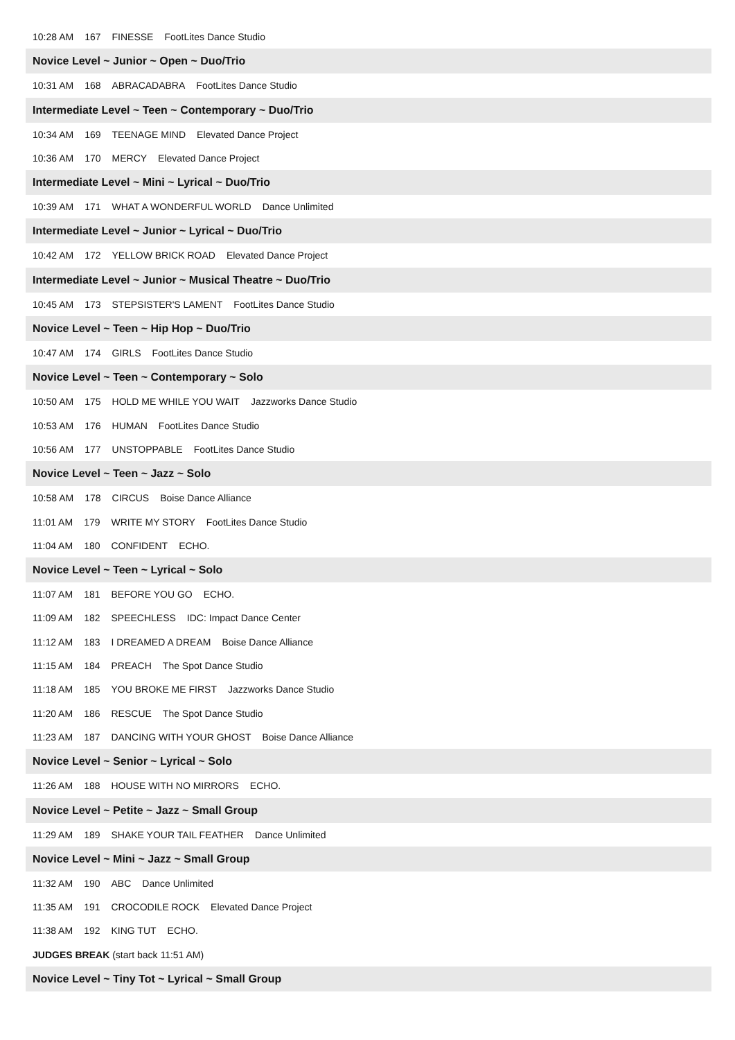10:28 AM 167 FINESSE FootLites Dance Studio
Novice Level ~ Junior ~ Open ~ Duo/Trio
10:31 AM 168 ABRACADABRA FootLites Dance Studio
Intermediate Level ~ Teen ~ Contemporary ~ Duo/Trio
10:34 AM 169 TEENAGE MIND Elevated Dance Project
10:36 AM 170 MERCY Elevated Dance Project
Intermediate Level ~ Mini ~ Lyrical ~ Duo/Trio
10:39 AM 171 WHAT A WONDERFUL WORLD Dance Unlimited
Intermediate Level ~ Junior ~ Lyrical ~ Duo/Trio
10:42 AM 172 YELLOW BRICK ROAD Elevated Dance Project
Intermediate Level ~ Junior ~ Musical Theatre ~ Duo/Trio
10:45 AM 173 STEPSISTER'S LAMENT FootLites Dance Studio
Novice Level ~ Teen ~ Hip Hop ~ Duo/Trio
10:47 AM 174 GIRLS FootLites Dance Studio
Novice Level ~ Teen ~ Contemporary ~ Solo
10:50 AM 175 HOLD ME WHILE YOU WAIT Jazzworks Dance Studio
10:53 AM 176 HUMAN FootLites Dance Studio
10:56 AM 177 UNSTOPPABLE FootLites Dance Studio
Novice Level ~ Teen ~ Jazz ~ Solo
10:58 AM 178 CIRCUS Boise Dance Alliance
11:01 AM 179 WRITE MY STORY FootLites Dance Studio
11:04 AM 180 CONFIDENT ECHO.
Novice Level ~ Teen ~ Lyrical ~ Solo
11:07 AM 181 BEFORE YOU GO ECHO.
11:09 AM 182 SPEECHLESS IDC: Impact Dance Center
11:12 AM 183 I DREAMED A DREAM Boise Dance Alliance
11:15 AM 184 PREACH The Spot Dance Studio
11:18 AM 185 YOU BROKE ME FIRST Jazzworks Dance Studio
11:20 AM 186 RESCUE The Spot Dance Studio
11:23 AM 187 DANCING WITH YOUR GHOST Boise Dance Alliance
Novice Level ~ Senior ~ Lyrical ~ Solo
11:26 AM 188 HOUSE WITH NO MIRRORS ECHO.
Novice Level ~ Petite ~ Jazz ~ Small Group
11:29 AM 189 SHAKE YOUR TAIL FEATHER Dance Unlimited
Novice Level ~ Mini ~ Jazz ~ Small Group
11:32 AM 190 ABC Dance Unlimited
11:35 AM 191 CROCODILE ROCK Elevated Dance Project
11:38 AM 192 KING TUT ECHO.
JUDGES BREAK (start back 11:51 AM)
Novice Level ~ Tiny Tot ~ Lyrical ~ Small Group